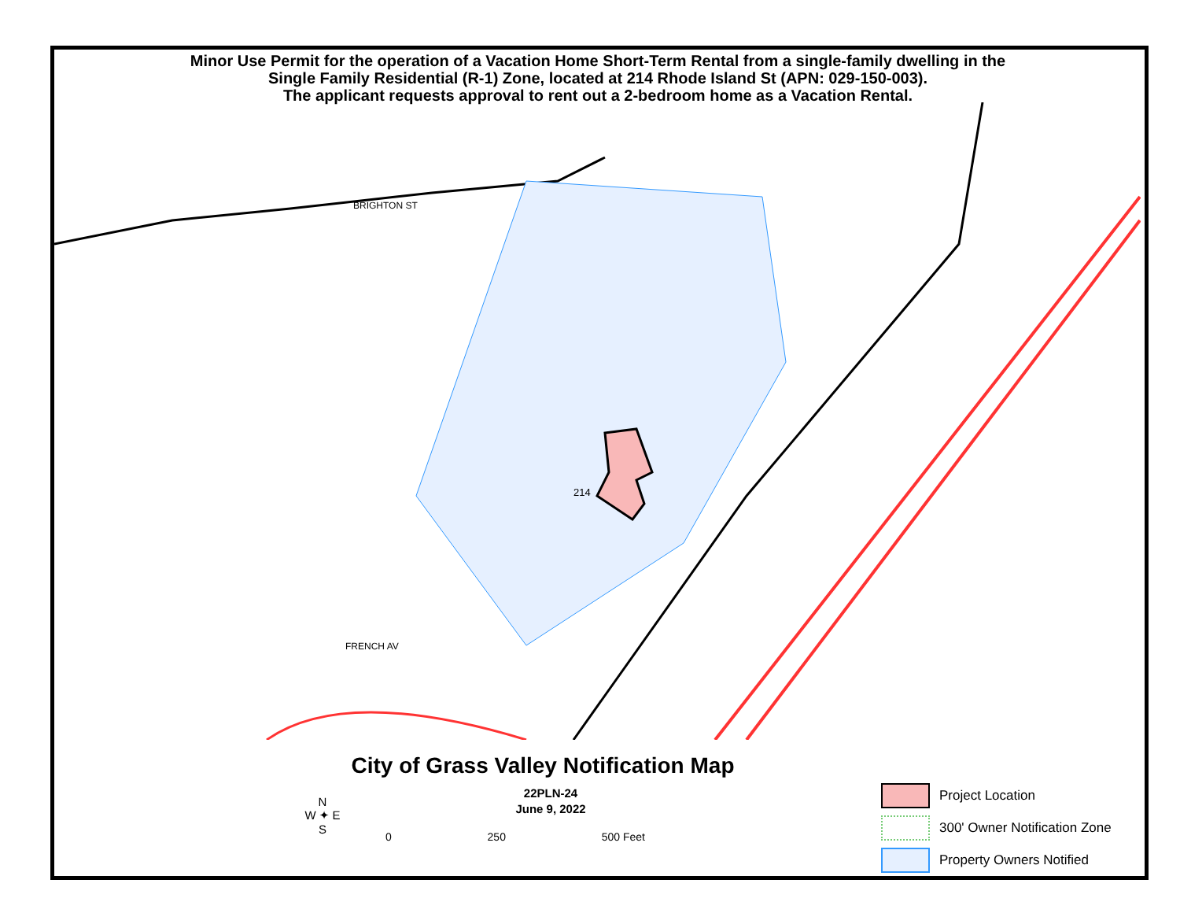Minor Use Permit for the operation of a Vacation Home Short-Term Rental from a single-family dwelling in the
Single Family Residential (R-1) Zone, located at 214 Rhode Island St (APN: 029-150-003).
The applicant requests approval to rent out a 2-bedroom home as a Vacation Rental.
214
FRENCH AV
BRIGHTON ST
City of Grass Valley Notification Map
22PLN-24
June 9, 2022
N
W ✦ E
S
0 250 500 Feet
Project Location
300' Owner Notification Zone
Property Owners Notified